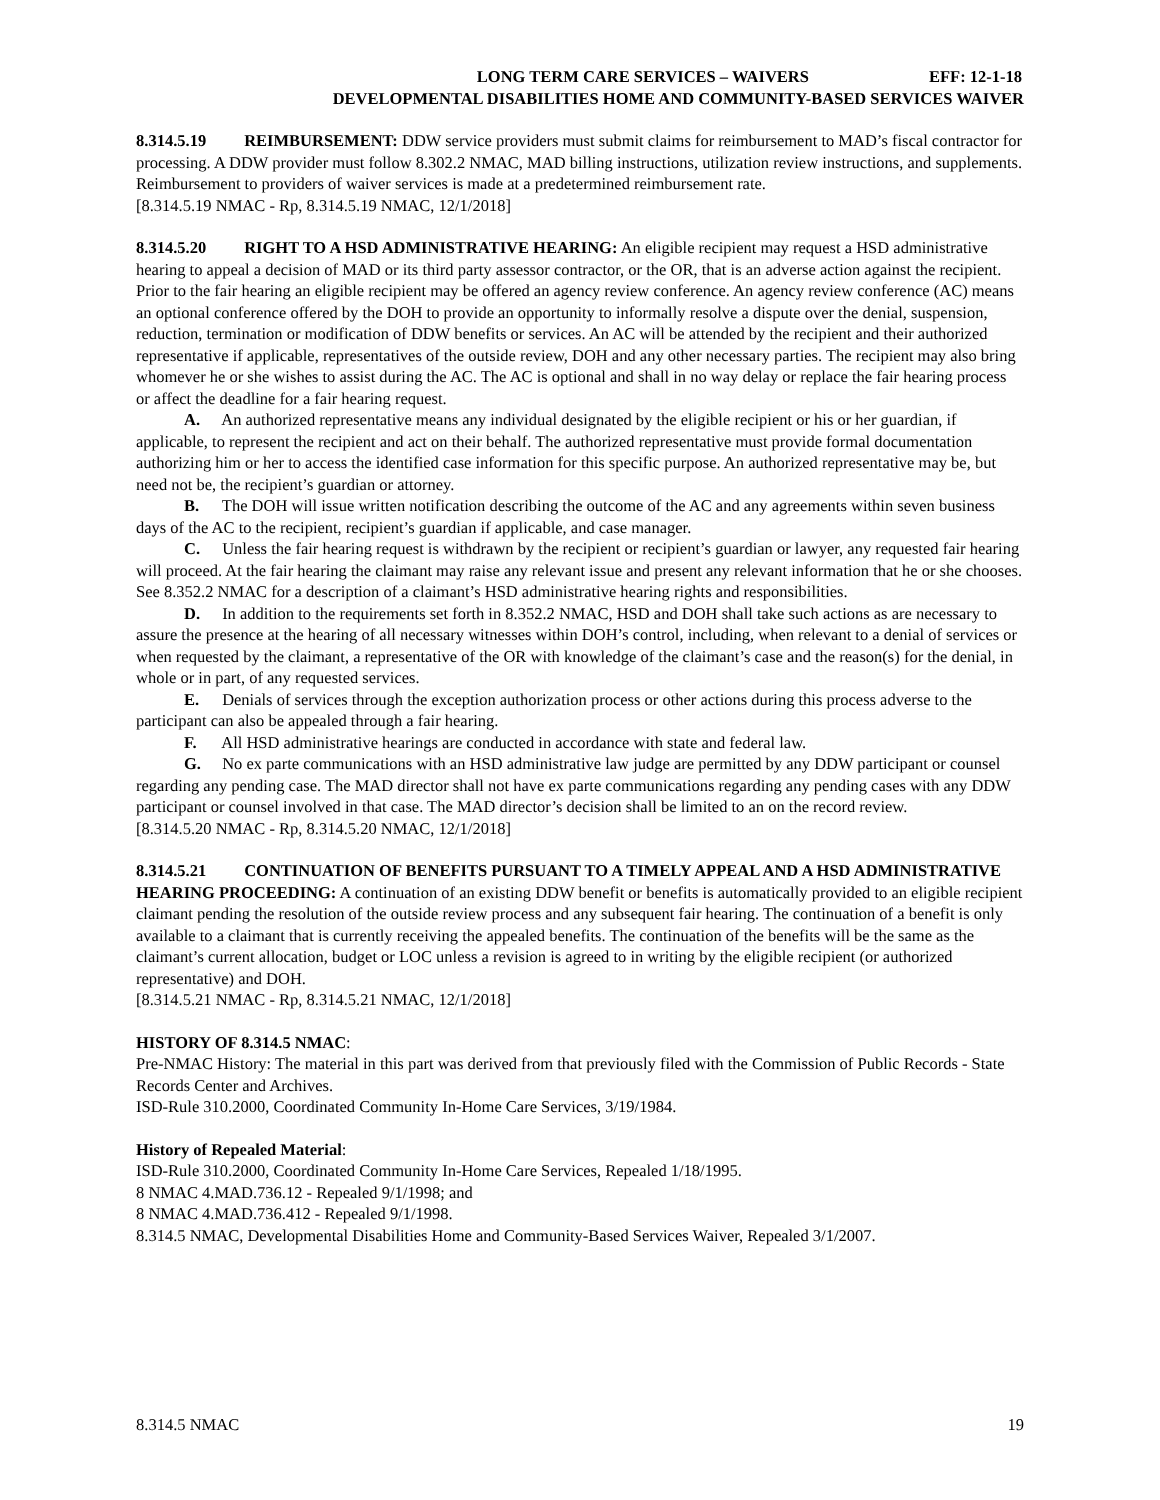LONG TERM CARE SERVICES – WAIVERS EFF: 12-1-18
DEVELOPMENTAL DISABILITIES HOME AND COMMUNITY-BASED SERVICES WAIVER
8.314.5.19 REIMBURSEMENT: DDW service providers must submit claims for reimbursement to MAD’s fiscal contractor for processing. A DDW provider must follow 8.302.2 NMAC, MAD billing instructions, utilization review instructions, and supplements. Reimbursement to providers of waiver services is made at a predetermined reimbursement rate.
[8.314.5.19 NMAC - Rp, 8.314.5.19 NMAC, 12/1/2018]
8.314.5.20 RIGHT TO A HSD ADMINISTRATIVE HEARING: An eligible recipient may request a HSD administrative hearing to appeal a decision of MAD or its third party assessor contractor, or the OR, that is an adverse action against the recipient. Prior to the fair hearing an eligible recipient may be offered an agency review conference. An agency review conference (AC) means an optional conference offered by the DOH to provide an opportunity to informally resolve a dispute over the denial, suspension, reduction, termination or modification of DDW benefits or services. An AC will be attended by the recipient and their authorized representative if applicable, representatives of the outside review, DOH and any other necessary parties. The recipient may also bring whomever he or she wishes to assist during the AC. The AC is optional and shall in no way delay or replace the fair hearing process or affect the deadline for a fair hearing request.
A. An authorized representative means any individual designated by the eligible recipient or his or her guardian, if applicable, to represent the recipient and act on their behalf. The authorized representative must provide formal documentation authorizing him or her to access the identified case information for this specific purpose. An authorized representative may be, but need not be, the recipient’s guardian or attorney.
B. The DOH will issue written notification describing the outcome of the AC and any agreements within seven business days of the AC to the recipient, recipient’s guardian if applicable, and case manager.
C. Unless the fair hearing request is withdrawn by the recipient or recipient’s guardian or lawyer, any requested fair hearing will proceed. At the fair hearing the claimant may raise any relevant issue and present any relevant information that he or she chooses. See 8.352.2 NMAC for a description of a claimant’s HSD administrative hearing rights and responsibilities.
D. In addition to the requirements set forth in 8.352.2 NMAC, HSD and DOH shall take such actions as are necessary to assure the presence at the hearing of all necessary witnesses within DOH’s control, including, when relevant to a denial of services or when requested by the claimant, a representative of the OR with knowledge of the claimant’s case and the reason(s) for the denial, in whole or in part, of any requested services.
E. Denials of services through the exception authorization process or other actions during this process adverse to the participant can also be appealed through a fair hearing.
F. All HSD administrative hearings are conducted in accordance with state and federal law.
G. No ex parte communications with an HSD administrative law judge are permitted by any DDW participant or counsel regarding any pending case. The MAD director shall not have ex parte communications regarding any pending cases with any DDW participant or counsel involved in that case. The MAD director’s decision shall be limited to an on the record review.
[8.314.5.20 NMAC - Rp, 8.314.5.20 NMAC, 12/1/2018]
8.314.5.21 CONTINUATION OF BENEFITS PURSUANT TO A TIMELY APPEAL AND A HSD ADMINISTRATIVE HEARING PROCEEDING: A continuation of an existing DDW benefit or benefits is automatically provided to an eligible recipient claimant pending the resolution of the outside review process and any subsequent fair hearing. The continuation of a benefit is only available to a claimant that is currently receiving the appealed benefits. The continuation of the benefits will be the same as the claimant’s current allocation, budget or LOC unless a revision is agreed to in writing by the eligible recipient (or authorized representative) and DOH.
[8.314.5.21 NMAC - Rp, 8.314.5.21 NMAC, 12/1/2018]
HISTORY OF 8.314.5 NMAC:
Pre-NMAC History: The material in this part was derived from that previously filed with the Commission of Public Records - State Records Center and Archives.
ISD-Rule 310.2000, Coordinated Community In-Home Care Services, 3/19/1984.
History of Repealed Material:
ISD-Rule 310.2000, Coordinated Community In-Home Care Services, Repealed 1/18/1995.
8 NMAC 4.MAD.736.12 - Repealed 9/1/1998; and
8 NMAC 4.MAD.736.412 - Repealed 9/1/1998.
8.314.5 NMAC, Developmental Disabilities Home and Community-Based Services Waiver, Repealed 3/1/2007.
8.314.5 NMAC 19